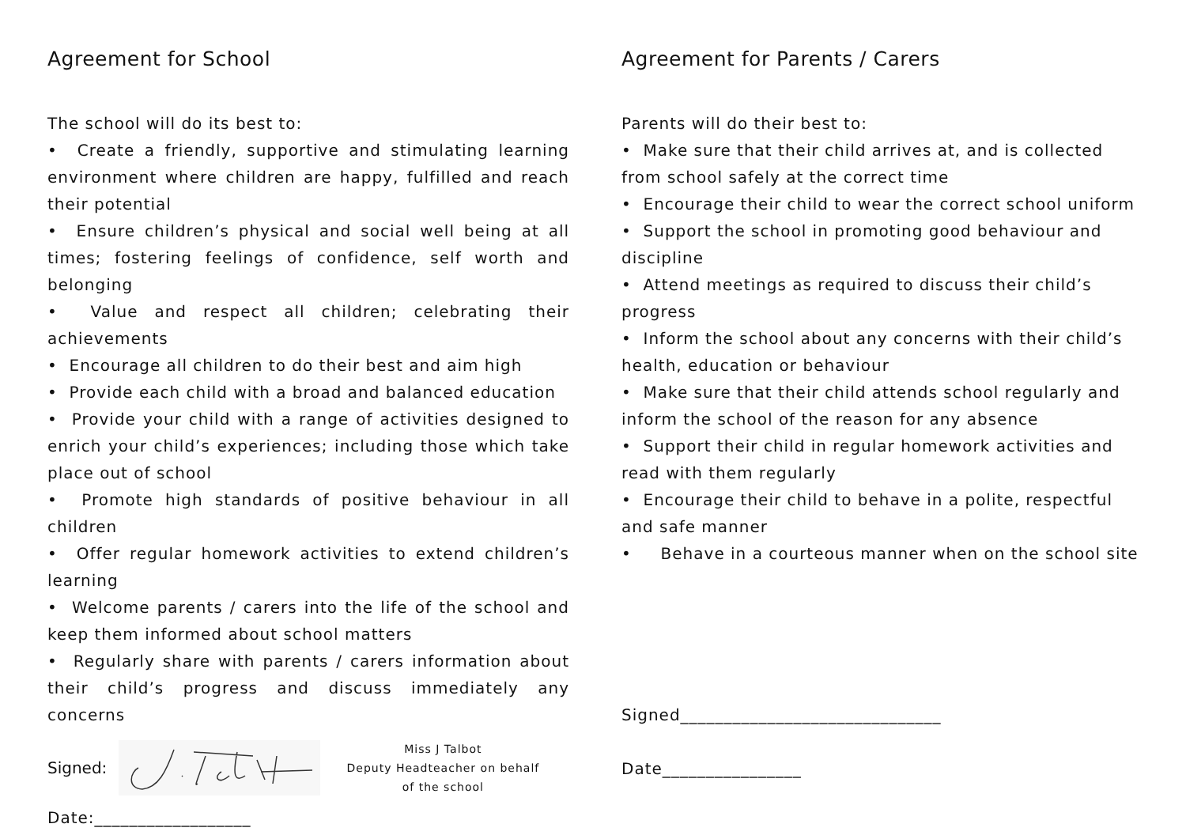Agreement for School
The school will do its best to:
• Create a friendly, supportive and stimulating learning environment where children are happy, fulfilled and reach their potential
• Ensure children’s physical and social well being at all times; fostering feelings of confidence, self worth and belonging
• Value and respect all children; celebrating their achievements
• Encourage all children to do their best and aim high
• Provide each child with a broad and balanced education
• Provide your child with a range of activities designed to enrich your child’s experiences; including those which take place out of school
• Promote high standards of positive behaviour in all children
• Offer regular homework activities to extend children’s learning
• Welcome parents / carers into the life of the school and keep them informed about school matters
• Regularly share with parents / carers information about their child’s progress and discuss immediately any concerns
Signed:
Miss J Talbot
Deputy Headteacher on behalf of the school
Date:__________________
Agreement for Parents / Carers
Parents will do their best to:
• Make sure that their child arrives at, and is collected from school safely at the correct time
• Encourage their child to wear the correct school uniform
• Support the school in promoting good behaviour and discipline
• Attend meetings as required to discuss their child’s progress
• Inform the school about any concerns with their child’s health, education or behaviour
• Make sure that their child attends school regularly and inform the school of the reason for any absence
• Support their child in regular homework activities and read with them regularly
• Encourage their child to behave in a polite, respectful and safe manner
• Behave in a courteous manner when on the school site
Signed______________________________
Date________________